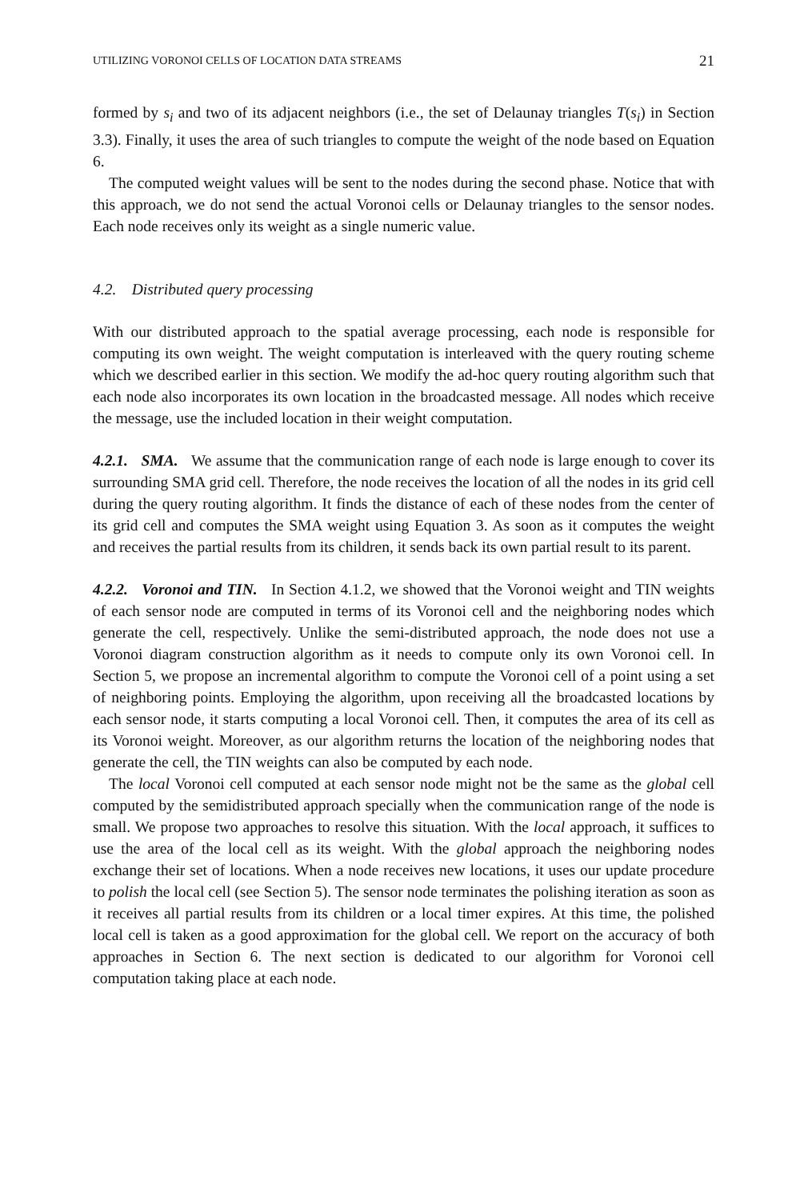UTILIZING VORONOI CELLS OF LOCATION DATA STREAMS 21
formed by s<sub>i</sub> and two of its adjacent neighbors (i.e., the set of Delaunay triangles T(s<sub>i</sub>) in Section 3.3). Finally, it uses the area of such triangles to compute the weight of the node based on Equation 6.
The computed weight values will be sent to the nodes during the second phase. Notice that with this approach, we do not send the actual Voronoi cells or Delaunay triangles to the sensor nodes. Each node receives only its weight as a single numeric value.
4.2. Distributed query processing
With our distributed approach to the spatial average processing, each node is responsible for computing its own weight. The weight computation is interleaved with the query routing scheme which we described earlier in this section. We modify the ad-hoc query routing algorithm such that each node also incorporates its own location in the broadcasted message. All nodes which receive the message, use the included location in their weight computation.
4.2.1. SMA. We assume that the communication range of each node is large enough to cover its surrounding SMA grid cell. Therefore, the node receives the location of all the nodes in its grid cell during the query routing algorithm. It finds the distance of each of these nodes from the center of its grid cell and computes the SMA weight using Equation 3. As soon as it computes the weight and receives the partial results from its children, it sends back its own partial result to its parent.
4.2.2. Voronoi and TIN. In Section 4.1.2, we showed that the Voronoi weight and TIN weights of each sensor node are computed in terms of its Voronoi cell and the neighboring nodes which generate the cell, respectively. Unlike the semi-distributed approach, the node does not use a Voronoi diagram construction algorithm as it needs to compute only its own Voronoi cell. In Section 5, we propose an incremental algorithm to compute the Voronoi cell of a point using a set of neighboring points. Employing the algorithm, upon receiving all the broadcasted locations by each sensor node, it starts computing a local Voronoi cell. Then, it computes the area of its cell as its Voronoi weight. Moreover, as our algorithm returns the location of the neighboring nodes that generate the cell, the TIN weights can also be computed by each node.
The local Voronoi cell computed at each sensor node might not be the same as the global cell computed by the semidistributed approach specially when the communication range of the node is small. We propose two approaches to resolve this situation. With the local approach, it suffices to use the area of the local cell as its weight. With the global approach the neighboring nodes exchange their set of locations. When a node receives new locations, it uses our update procedure to polish the local cell (see Section 5). The sensor node terminates the polishing iteration as soon as it receives all partial results from its children or a local timer expires. At this time, the polished local cell is taken as a good approximation for the global cell. We report on the accuracy of both approaches in Section 6. The next section is dedicated to our algorithm for Voronoi cell computation taking place at each node.